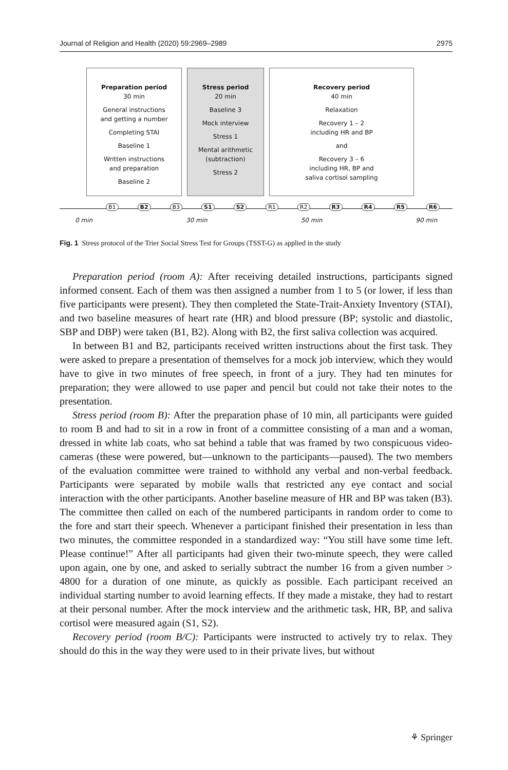Journal of Religion and Health (2020) 59:2969–2989 2975
Preparation period
30 min
General instructions
and getting a number
Completing STAI
Baseline 1
Written instructions
and preparation
Baseline 2
Stress period
20 min
Baseline 3
Mock interview
Stress 1
Mental arithmetic
(subtraction)
Stress 2
Recovery period
40 min
Relaxation
Recovery 1 – 2
including HR and BP
and
Recovery 3 – 6
including HR, BP and
saliva cortisol sampling
B1 B2 B3 S1 S2 R1 R2 R3 R4 R5 R6
0 min 30 min 50 min 90 min
Fig. 1 Stress protocol of the Trier Social Stress Test for Groups (TSST-G) as applied in the study
Preparation period (room A): After receiving detailed instructions, participants signed informed consent. Each of them was then assigned a number from 1 to 5 (or lower, if less than five participants were present). They then completed the State-Trait-Anxiety Inventory (STAI), and two baseline measures of heart rate (HR) and blood pressure (BP; systolic and diastolic, SBP and DBP) were taken (B1, B2). Along with B2, the first saliva collection was acquired.
In between B1 and B2, participants received written instructions about the first task. They were asked to prepare a presentation of themselves for a mock job interview, which they would have to give in two minutes of free speech, in front of a jury. They had ten minutes for preparation; they were allowed to use paper and pencil but could not take their notes to the presentation.
Stress period (room B): After the preparation phase of 10 min, all participants were guided to room B and had to sit in a row in front of a committee consisting of a man and a woman, dressed in white lab coats, who sat behind a table that was framed by two conspicuous video-cameras (these were powered, but—unknown to the participants—paused). The two members of the evaluation committee were trained to withhold any verbal and non-verbal feedback. Participants were separated by mobile walls that restricted any eye contact and social interaction with the other participants. Another baseline measure of HR and BP was taken (B3). The committee then called on each of the numbered participants in random order to come to the fore and start their speech. Whenever a participant finished their presentation in less than two minutes, the committee responded in a standardized way: “You still have some time left. Please continue!” After all participants had given their two-minute speech, they were called upon again, one by one, and asked to serially subtract the number 16 from a given number > 4800 for a duration of one minute, as quickly as possible. Each participant received an individual starting number to avoid learning effects. If they made a mistake, they had to restart at their personal number. After the mock interview and the arithmetic task, HR, BP, and saliva cortisol were measured again (S1, S2).
Recovery period (room B/C): Participants were instructed to actively try to relax. They should do this in the way they were used to in their private lives, but without
⚘ Springer